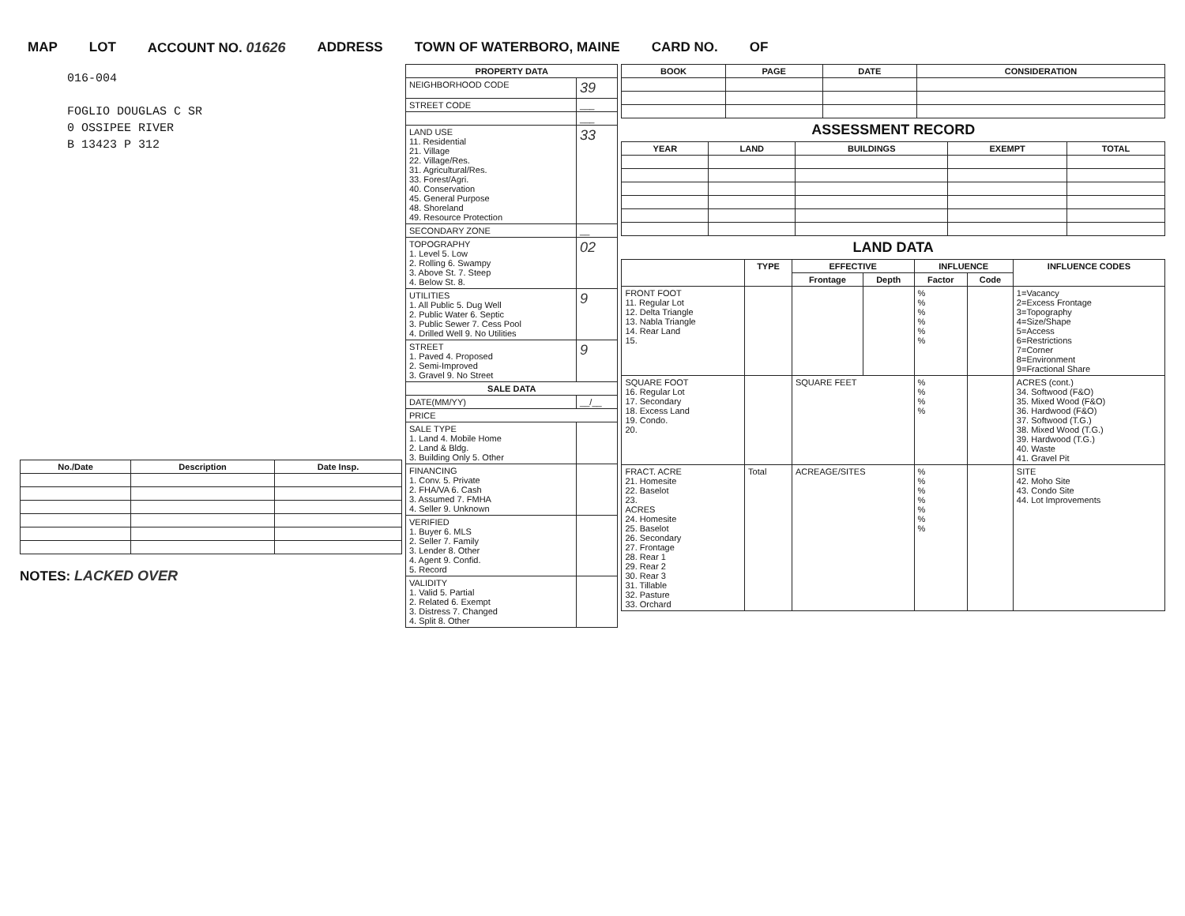MAP LOT ACCOUNT NO. 01626 ADDRESS TOWN OF WATERBORO, MAINE CARD NO. OF
016-004
FOGLIO DOUGLAS C SR
0 OSSIPEE RIVER
B 13423 P 312
| No./Date | Description | Date Insp. |
| --- | --- | --- |
NOTES: LACKED OVER
| PROPERTY DATA | |
| --- | --- |
| NEIGHBORHOOD CODE | 39 |
| STREET CODE | ___ |
| | ___ |
| LAND USE 11. Residential 21. Village 22. Village/Res. 31. Agricultural/Res. 33. Forest/Agri. 40. Conservation 45. General Purpose 48. Shoreland 49. Resource Protection | 33 |
| SECONDARY ZONE | __ |
| TOPOGRAPHY 1. Level 5. Low 2. Rolling 6. Swampy 3. Above St. 7. Steep 4. Below St. 8. | 02 |
| UTILITIES 1. All Public 5. Dug Well 2. Public Water 6. Septic 3. Public Sewer 7. Cess Pool 4. Drilled Well 9. No Utilities | 9 |
| STREET 1. Paved 4. Proposed 2. Semi-Improved 3. Gravel 9. No Street | 9 |
| SALE DATA | |
| DATE(MM/YY) | __/__ |
| PRICE | |
| SALE TYPE 1. Land 4. Mobile Home 2. Land & Bldg. 3. Building Only 5. Other | |
| FINANCING 1. Conv. 5. Private 2. FHA/VA 6. Cash 3. Assumed 7. FMHA 4. Seller 9. Unknown | |
| VERIFIED 1. Buyer 6. MLS 2. Seller 7. Family 3. Lender 8. Other 4. Agent 9. Confid. 5. Record | |
| VALIDITY 1. Valid 5. Partial 2. Related 6. Exempt 3. Distress 7. Changed 4. Split 8. Other | |
| BOOK | PAGE | DATE | CONSIDERATION |
| --- | --- | --- | --- |
ASSESSMENT RECORD
| YEAR | LAND | BUILDINGS | EXEMPT | TOTAL |
| --- | --- | --- | --- | --- |
LAND DATA
| | TYPE | EFFECTIVE | | INFLUENCE | | INFLUENCE CODES |
| --- | --- | --- | --- | --- | --- | --- |
| | | Frontage | Depth | Factor | Code | |
| FRONT FOOT 11. Regular Lot 12. Delta Triangle 13. Nabla Triangle 14. Rear Land 15. | | | | % % % % % % | | 1=Vacancy 2=Excess Frontage 3=Topography 4=Size/Shape 5=Access 6=Restrictions 7=Corner 8=Environment 9=Fractional Share |
| SQUARE FOOT 16. Regular Lot 17. Secondary 18. Excess Land 19. Condo. 20. | | SQUARE FEET | | % % % % | | ACRES (cont.) 34. Softwood (F&O) 35. Mixed Wood (F&O) 36. Hardwood (F&O) 37. Softwood (T.G.) 38. Mixed Wood (T.G.) 39. Hardwood (T.G.) 40. Waste 41. Gravel Pit |
| FRACT. ACRE 21. Homesite 22. Baselot 23. ACRES 24. Homesite 25. Baselot 26. Secondary 27. Frontage 28. Rear 1 29. Rear 2 30. Rear 3 31. Tillable 32. Pasture 33. Orchard | Total | ACREAGE/SITES | | % % % % % % % | | SITE 42. Moho Site 43. Condo Site 44. Lot Improvements |